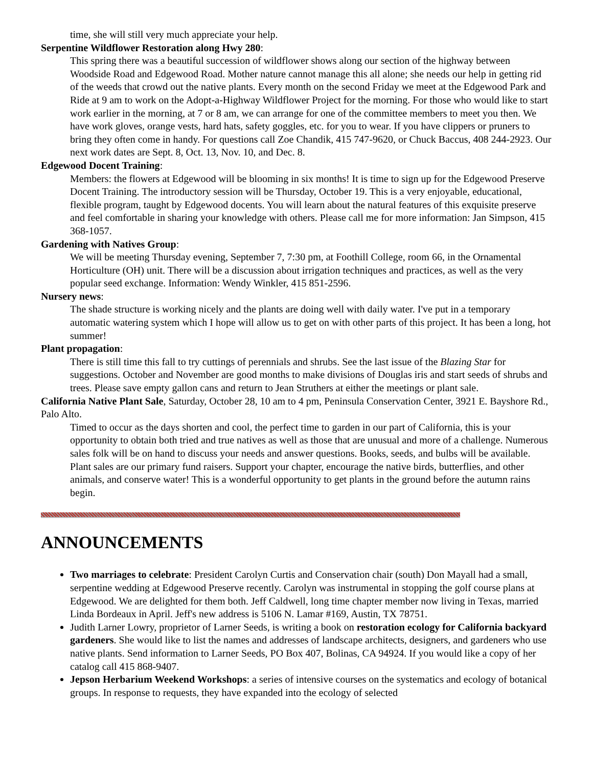time, she will still very much appreciate your help.
Serpentine Wildflower Restoration along Hwy 280:
This spring there was a beautiful succession of wildflower shows along our section of the highway between Woodside Road and Edgewood Road. Mother nature cannot manage this all alone; she needs our help in getting rid of the weeds that crowd out the native plants. Every month on the second Friday we meet at the Edgewood Park and Ride at 9 am to work on the Adopt-a-Highway Wildflower Project for the morning. For those who would like to start work earlier in the morning, at 7 or 8 am, we can arrange for one of the committee members to meet you then. We have work gloves, orange vests, hard hats, safety goggles, etc. for you to wear. If you have clippers or pruners to bring they often come in handy. For questions call Zoe Chandik, 415 747-9620, or Chuck Baccus, 408 244-2923. Our next work dates are Sept. 8, Oct. 13, Nov. 10, and Dec. 8.
Edgewood Docent Training:
Members: the flowers at Edgewood will be blooming in six months! It is time to sign up for the Edgewood Preserve Docent Training. The introductory session will be Thursday, October 19. This is a very enjoyable, educational, flexible program, taught by Edgewood docents. You will learn about the natural features of this exquisite preserve and feel comfortable in sharing your knowledge with others. Please call me for more information: Jan Simpson, 415 368-1057.
Gardening with Natives Group:
We will be meeting Thursday evening, September 7, 7:30 pm, at Foothill College, room 66, in the Ornamental Horticulture (OH) unit. There will be a discussion about irrigation techniques and practices, as well as the very popular seed exchange. Information: Wendy Winkler, 415 851-2596.
Nursery news:
The shade structure is working nicely and the plants are doing well with daily water. I've put in a temporary automatic watering system which I hope will allow us to get on with other parts of this project. It has been a long, hot summer!
Plant propagation:
There is still time this fall to try cuttings of perennials and shrubs. See the last issue of the Blazing Star for suggestions. October and November are good months to make divisions of Douglas iris and start seeds of shrubs and trees. Please save empty gallon cans and return to Jean Struthers at either the meetings or plant sale.
California Native Plant Sale, Saturday, October 28, 10 am to 4 pm, Peninsula Conservation Center, 3921 E. Bayshore Rd., Palo Alto.
Timed to occur as the days shorten and cool, the perfect time to garden in our part of California, this is your opportunity to obtain both tried and true natives as well as those that are unusual and more of a challenge. Numerous sales folk will be on hand to discuss your needs and answer questions. Books, seeds, and bulbs will be available. Plant sales are our primary fund raisers. Support your chapter, encourage the native birds, butterflies, and other animals, and conserve water! This is a wonderful opportunity to get plants in the ground before the autumn rains begin.
ANNOUNCEMENTS
Two marriages to celebrate: President Carolyn Curtis and Conservation chair (south) Don Mayall had a small, serpentine wedding at Edgewood Preserve recently. Carolyn was instrumental in stopping the golf course plans at Edgewood. We are delighted for them both. Jeff Caldwell, long time chapter member now living in Texas, married Linda Bordeaux in April. Jeff's new address is 5106 N. Lamar #169, Austin, TX 78751.
Judith Larner Lowry, proprietor of Larner Seeds, is writing a book on restoration ecology for California backyard gardeners. She would like to list the names and addresses of landscape architects, designers, and gardeners who use native plants. Send information to Larner Seeds, PO Box 407, Bolinas, CA 94924. If you would like a copy of her catalog call 415 868-9407.
Jepson Herbarium Weekend Workshops: a series of intensive courses on the systematics and ecology of botanical groups. In response to requests, they have expanded into the ecology of selected